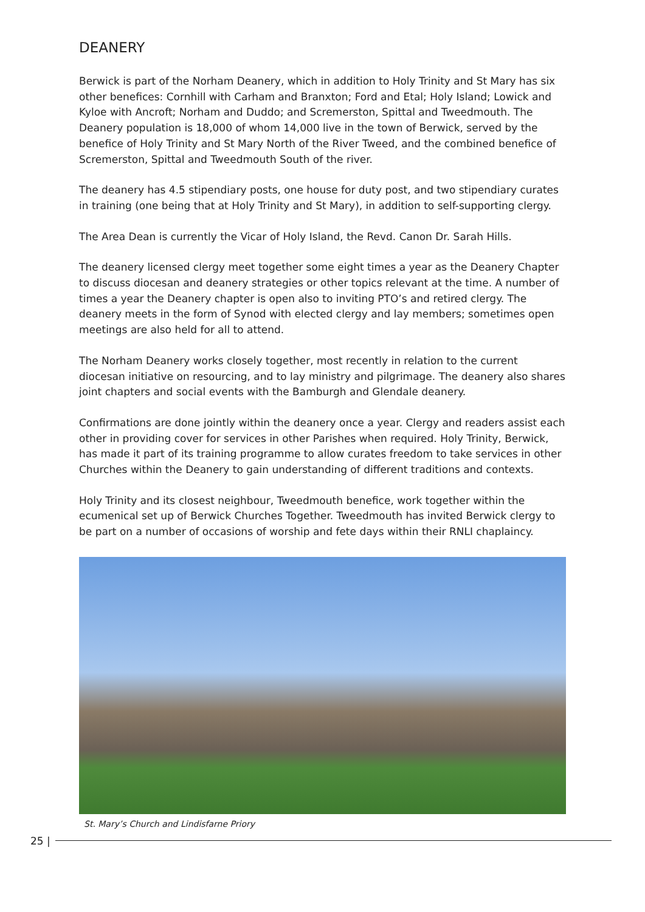DEANERY
Berwick is part of the Norham Deanery, which in addition to Holy Trinity and St Mary has six other benefices: Cornhill with Carham and Branxton; Ford and Etal; Holy Island; Lowick and Kyloe with Ancroft; Norham and Duddo; and Scremerston, Spittal and Tweedmouth. The Deanery population is 18,000 of whom 14,000 live in the town of Berwick, served by the benefice of Holy Trinity and St Mary North of the River Tweed, and the combined benefice of Scremerston, Spittal and Tweedmouth South of the river.
The deanery has 4.5 stipendiary posts, one house for duty post, and two stipendiary curates in training (one being that at Holy Trinity and St Mary), in addition to self-supporting clergy.
The Area Dean is currently the Vicar of Holy Island, the Revd. Canon Dr. Sarah Hills.
The deanery licensed clergy meet together some eight times a year as the Deanery Chapter to discuss diocesan and deanery strategies or other topics relevant at the time. A number of times a year the Deanery chapter is open also to inviting PTO’s and retired clergy. The deanery meets in the form of Synod with elected clergy and lay members; sometimes open meetings are also held for all to attend.
The Norham Deanery works closely together, most recently in relation to the current diocesan initiative on resourcing, and to lay ministry and pilgrimage. The deanery also shares joint chapters and social events with the Bamburgh and Glendale deanery.
Confirmations are done jointly within the deanery once a year. Clergy and readers assist each other in providing cover for services in other Parishes when required. Holy Trinity, Berwick, has made it part of its training programme to allow curates freedom to take services in other Churches within the Deanery to gain understanding of different traditions and contexts.
Holy Trinity and its closest neighbour, Tweedmouth benefice, work together within the ecumenical set up of Berwick Churches Together. Tweedmouth has invited Berwick clergy to be part on a number of occasions of worship and fete days within their RNLI chaplaincy.
St. Mary’s Church and Lindisfarne Priory
25 |